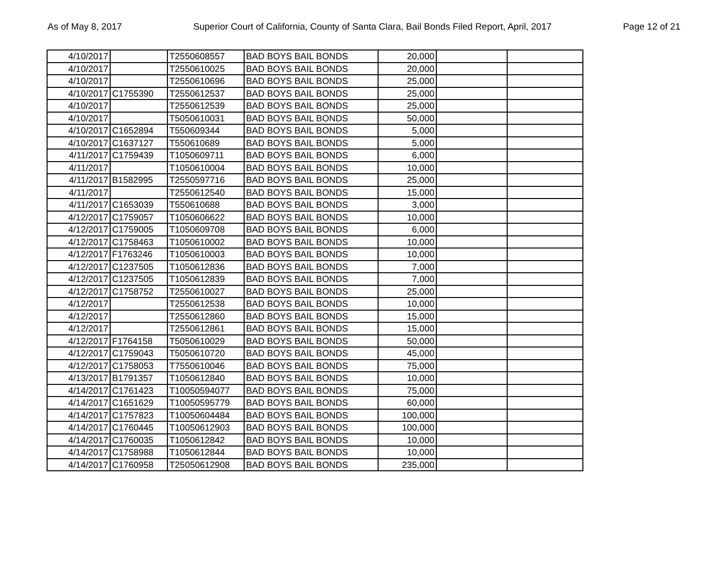As of May 8, 2017 Superior Court of California, County of Santa Clara, Bail Bonds Filed Report, April, 2017 Page 12 of 21
| 4/10/2017 | | T2550608557 | BAD BOYS BAIL BONDS | 20,000 | | |
| 4/10/2017 | | T2550610025 | BAD BOYS BAIL BONDS | 20,000 | | |
| 4/10/2017 | | T2550610696 | BAD BOYS BAIL BONDS | 25,000 | | |
| 4/10/2017 | C1755390 | T2550612537 | BAD BOYS BAIL BONDS | 25,000 | | |
| 4/10/2017 | | T2550612539 | BAD BOYS BAIL BONDS | 25,000 | | |
| 4/10/2017 | | T5050610031 | BAD BOYS BAIL BONDS | 50,000 | | |
| 4/10/2017 | C1652894 | T550609344 | BAD BOYS BAIL BONDS | 5,000 | | |
| 4/10/2017 | C1637127 | T550610689 | BAD BOYS BAIL BONDS | 5,000 | | |
| 4/11/2017 | C1759439 | T1050609711 | BAD BOYS BAIL BONDS | 6,000 | | |
| 4/11/2017 | | T1050610004 | BAD BOYS BAIL BONDS | 10,000 | | |
| 4/11/2017 | B1582995 | T2550597716 | BAD BOYS BAIL BONDS | 25,000 | | |
| 4/11/2017 | | T2550612540 | BAD BOYS BAIL BONDS | 15,000 | | |
| 4/11/2017 | C1653039 | T550610688 | BAD BOYS BAIL BONDS | 3,000 | | |
| 4/12/2017 | C1759057 | T1050606622 | BAD BOYS BAIL BONDS | 10,000 | | |
| 4/12/2017 | C1759005 | T1050609708 | BAD BOYS BAIL BONDS | 6,000 | | |
| 4/12/2017 | C1758463 | T1050610002 | BAD BOYS BAIL BONDS | 10,000 | | |
| 4/12/2017 | F1763246 | T1050610003 | BAD BOYS BAIL BONDS | 10,000 | | |
| 4/12/2017 | C1237505 | T1050612836 | BAD BOYS BAIL BONDS | 7,000 | | |
| 4/12/2017 | C1237505 | T1050612839 | BAD BOYS BAIL BONDS | 7,000 | | |
| 4/12/2017 | C1758752 | T2550610027 | BAD BOYS BAIL BONDS | 25,000 | | |
| 4/12/2017 | | T2550612538 | BAD BOYS BAIL BONDS | 10,000 | | |
| 4/12/2017 | | T2550612860 | BAD BOYS BAIL BONDS | 15,000 | | |
| 4/12/2017 | | T2550612861 | BAD BOYS BAIL BONDS | 15,000 | | |
| 4/12/2017 | F1764158 | T5050610029 | BAD BOYS BAIL BONDS | 50,000 | | |
| 4/12/2017 | C1759043 | T5050610720 | BAD BOYS BAIL BONDS | 45,000 | | |
| 4/12/2017 | C1758053 | T7550610046 | BAD BOYS BAIL BONDS | 75,000 | | |
| 4/13/2017 | B1791357 | T1050612840 | BAD BOYS BAIL BONDS | 10,000 | | |
| 4/14/2017 | C1761423 | T10050594077 | BAD BOYS BAIL BONDS | 75,000 | | |
| 4/14/2017 | C1651629 | T10050595779 | BAD BOYS BAIL BONDS | 60,000 | | |
| 4/14/2017 | C1757823 | T10050604484 | BAD BOYS BAIL BONDS | 100,000 | | |
| 4/14/2017 | C1760445 | T10050612903 | BAD BOYS BAIL BONDS | 100,000 | | |
| 4/14/2017 | C1760035 | T1050612842 | BAD BOYS BAIL BONDS | 10,000 | | |
| 4/14/2017 | C1758988 | T1050612844 | BAD BOYS BAIL BONDS | 10,000 | | |
| 4/14/2017 | C1760958 | T25050612908 | BAD BOYS BAIL BONDS | 235,000 | | |